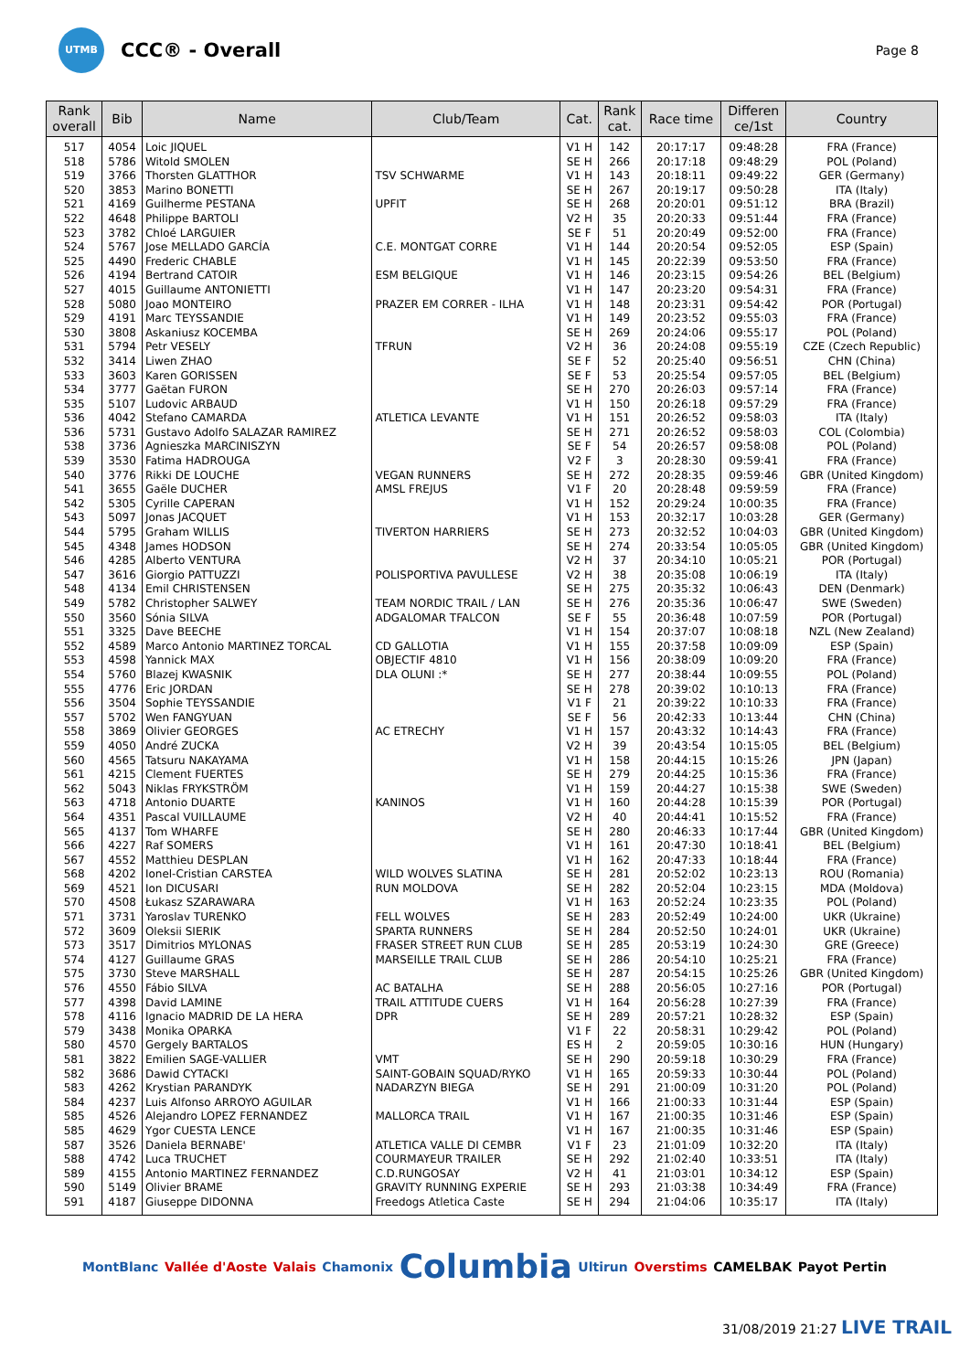UTMB
CCC® - Overall
Page 8
| Rank overall | Bib | Name | Club/Team | Cat. | Rank cat. | Race time | Differen ce/1st | Country |
| --- | --- | --- | --- | --- | --- | --- | --- | --- |
| 517 | 4054 | Loic JIQUEL | | V1 H | 142 | 20:17:17 | 09:48:28 | FRA (France) |
| 518 | 5786 | Witold SMOLEN | | SE H | 266 | 20:17:18 | 09:48:29 | POL (Poland) |
| 519 | 3766 | Thorsten GLATTHOR | TSV SCHWARME | V1 H | 143 | 20:18:11 | 09:49:22 | GER (Germany) |
| 520 | 3853 | Marino BONETTI | | SE H | 267 | 20:19:17 | 09:50:28 | ITA (Italy) |
| 521 | 4169 | Guilherme PESTANA | UPFIT | SE H | 268 | 20:20:01 | 09:51:12 | BRA (Brazil) |
| 522 | 4648 | Philippe BARTOLI | | V2 H | 35 | 20:20:33 | 09:51:44 | FRA (France) |
| 523 | 3782 | Chloé LARGUIER | | SE F | 51 | 20:20:49 | 09:52:00 | FRA (France) |
| 524 | 5767 | Jose MELLADO GARCÍA | C.E. MONTGAT CORRE | V1 H | 144 | 20:20:54 | 09:52:05 | ESP (Spain) |
| 525 | 4490 | Frederic CHABLE | | V1 H | 145 | 20:22:39 | 09:53:50 | FRA (France) |
| 526 | 4194 | Bertrand CATOIR | ESM BELGIQUE | V1 H | 146 | 20:23:15 | 09:54:26 | BEL (Belgium) |
| 527 | 4015 | Guillaume ANTONIETTI | | V1 H | 147 | 20:23:20 | 09:54:31 | FRA (France) |
| 528 | 5080 | Joao MONTEIRO | PRAZER EM CORRER - ILHA | V1 H | 148 | 20:23:31 | 09:54:42 | POR (Portugal) |
| 529 | 4191 | Marc TEYSSANDIE | | V1 H | 149 | 20:23:52 | 09:55:03 | FRA (France) |
| 530 | 3808 | Askaniusz KOCEMBA | | SE H | 269 | 20:24:06 | 09:55:17 | POL (Poland) |
| 531 | 5794 | Petr VESELY | TFRUN | V2 H | 36 | 20:24:08 | 09:55:19 | CZE (Czech Republic) |
| 532 | 3414 | Liwen ZHAO | | SE F | 52 | 20:25:40 | 09:56:51 | CHN (China) |
| 533 | 3603 | Karen GORISSEN | | SE F | 53 | 20:25:54 | 09:57:05 | BEL (Belgium) |
| 534 | 3777 | Gaëtan FURON | | SE H | 270 | 20:26:03 | 09:57:14 | FRA (France) |
| 535 | 5107 | Ludovic ARBAUD | | V1 H | 150 | 20:26:18 | 09:57:29 | FRA (France) |
| 536 | 4042 | Stefano CAMARDA | ATLETICA LEVANTE | V1 H | 151 | 20:26:52 | 09:58:03 | ITA (Italy) |
| 536 | 5731 | Gustavo Adolfo SALAZAR RAMIREZ | | SE H | 271 | 20:26:52 | 09:58:03 | COL (Colombia) |
| 538 | 3736 | Agnieszka MARCINISZYN | | SE F | 54 | 20:26:57 | 09:58:08 | POL (Poland) |
| 539 | 3530 | Fatima HADROUGA | | V2 F | 3 | 20:28:30 | 09:59:41 | FRA (France) |
| 540 | 3776 | Rikki DE LOUCHE | VEGAN RUNNERS | SE H | 272 | 20:28:35 | 09:59:46 | GBR (United Kingdom) |
| 541 | 3655 | Gaële DUCHER | AMSL FREJUS | V1 F | 20 | 20:28:48 | 09:59:59 | FRA (France) |
| 542 | 5305 | Cyrille CAPERAN | | V1 H | 152 | 20:29:24 | 10:00:35 | FRA (France) |
| 543 | 5097 | Jonas JACQUET | | V1 H | 153 | 20:32:17 | 10:03:28 | GER (Germany) |
| 544 | 5795 | Graham WILLIS | TIVERTON HARRIERS | SE H | 273 | 20:32:52 | 10:04:03 | GBR (United Kingdom) |
| 545 | 4348 | James HODSON | | SE H | 274 | 20:33:54 | 10:05:05 | GBR (United Kingdom) |
| 546 | 4285 | Alberto VENTURA | | V2 H | 37 | 20:34:10 | 10:05:21 | POR (Portugal) |
| 547 | 3616 | Giorgio PATTUZZI | POLISPORTIVA PAVULLESE | V2 H | 38 | 20:35:08 | 10:06:19 | ITA (Italy) |
| 548 | 4134 | Emil CHRISTENSEN | | SE H | 275 | 20:35:32 | 10:06:43 | DEN (Denmark) |
| 549 | 5782 | Christopher SALWEY | TEAM NORDIC TRAIL / LAN | SE H | 276 | 20:35:36 | 10:06:47 | SWE (Sweden) |
| 550 | 3560 | Sónia SILVA | ADGALOMAR TFALCON | SE F | 55 | 20:36:48 | 10:07:59 | POR (Portugal) |
| 551 | 3325 | Dave BEECHE | | V1 H | 154 | 20:37:07 | 10:08:18 | NZL (New Zealand) |
| 552 | 4589 | Marco Antonio MARTINEZ TORCAL | CD GALLOTIA | V1 H | 155 | 20:37:58 | 10:09:09 | ESP (Spain) |
| 553 | 4598 | Yannick MAX | OBJECTIF 4810 | V1 H | 156 | 20:38:09 | 10:09:20 | FRA (France) |
| 554 | 5760 | Blazej KWASNIK | DLA OLUNI :* | SE H | 277 | 20:38:44 | 10:09:55 | POL (Poland) |
| 555 | 4776 | Eric JORDAN | | SE H | 278 | 20:39:02 | 10:10:13 | FRA (France) |
| 556 | 3504 | Sophie TEYSSANDIE | | V1 F | 21 | 20:39:22 | 10:10:33 | FRA (France) |
| 557 | 5702 | Wen FANGYUAN | | SE F | 56 | 20:42:33 | 10:13:44 | CHN (China) |
| 558 | 3869 | Olivier GEORGES | AC ETRECHY | V1 H | 157 | 20:43:32 | 10:14:43 | FRA (France) |
| 559 | 4050 | André ZUCKA | | V2 H | 39 | 20:43:54 | 10:15:05 | BEL (Belgium) |
| 560 | 4565 | Tatsuru NAKAYAMA | | V1 H | 158 | 20:44:15 | 10:15:26 | JPN (Japan) |
| 561 | 4215 | Clement FUERTES | | SE H | 279 | 20:44:25 | 10:15:36 | FRA (France) |
| 562 | 5043 | Niklas FRYKSTRÖM | | V1 H | 159 | 20:44:27 | 10:15:38 | SWE (Sweden) |
| 563 | 4718 | Antonio DUARTE | KANINOS | V1 H | 160 | 20:44:28 | 10:15:39 | POR (Portugal) |
| 564 | 4351 | Pascal VUILLAUME | | V2 H | 40 | 20:44:41 | 10:15:52 | FRA (France) |
| 565 | 4137 | Tom WHARFE | | SE H | 280 | 20:46:33 | 10:17:44 | GBR (United Kingdom) |
| 566 | 4227 | Raf SOMERS | | V1 H | 161 | 20:47:30 | 10:18:41 | BEL (Belgium) |
| 567 | 4552 | Matthieu DESPLAN | | V1 H | 162 | 20:47:33 | 10:18:44 | FRA (France) |
| 568 | 4202 | Ionel-Cristian CARSTEA | WILD WOLVES SLATINA | SE H | 281 | 20:52:02 | 10:23:13 | ROU (Romania) |
| 569 | 4521 | Ion DICUSARI | RUN MOLDOVA | SE H | 282 | 20:52:04 | 10:23:15 | MDA (Moldova) |
| 570 | 4508 | Łukasz SZARAWARA | | V1 H | 163 | 20:52:24 | 10:23:35 | POL (Poland) |
| 571 | 3731 | Yaroslav TURENKO | FELL WOLVES | SE H | 283 | 20:52:49 | 10:24:00 | UKR (Ukraine) |
| 572 | 3609 | Oleksii SIERIK | SPARTA RUNNERS | SE H | 284 | 20:52:50 | 10:24:01 | UKR (Ukraine) |
| 573 | 3517 | Dimitrios MYLONAS | FRASER STREET RUN CLUB | SE H | 285 | 20:53:19 | 10:24:30 | GRE (Greece) |
| 574 | 4127 | Guillaume GRAS | MARSEILLE TRAIL CLUB | SE H | 286 | 20:54:10 | 10:25:21 | FRA (France) |
| 575 | 3730 | Steve MARSHALL | | SE H | 287 | 20:54:15 | 10:25:26 | GBR (United Kingdom) |
| 576 | 4550 | Fábio SILVA | AC BATALHA | SE H | 288 | 20:56:05 | 10:27:16 | POR (Portugal) |
| 577 | 4398 | David LAMINE | TRAIL ATTITUDE CUERS | V1 H | 164 | 20:56:28 | 10:27:39 | FRA (France) |
| 578 | 4116 | Ignacio MADRID DE LA HERA | DPR | SE H | 289 | 20:57:21 | 10:28:32 | ESP (Spain) |
| 579 | 3438 | Monika OPARKA | | V1 F | 22 | 20:58:31 | 10:29:42 | POL (Poland) |
| 580 | 4570 | Gergely BARTALOS | | ES H | 2 | 20:59:05 | 10:30:16 | HUN (Hungary) |
| 581 | 3822 | Emilien SAGE-VALLIER | VMT | SE H | 290 | 20:59:18 | 10:30:29 | FRA (France) |
| 582 | 3686 | Dawid CYTACKI | SAINT-GOBAIN SQUAD/RYKO | V1 H | 165 | 20:59:33 | 10:30:44 | POL (Poland) |
| 583 | 4262 | Krystian PARANDYK | NADARZYN BIEGA | SE H | 291 | 21:00:09 | 10:31:20 | POL (Poland) |
| 584 | 4237 | Luis Alfonso ARROYO AGUILAR | | V1 H | 166 | 21:00:33 | 10:31:44 | ESP (Spain) |
| 585 | 4526 | Alejandro LOPEZ FERNANDEZ | MALLORCA TRAIL | V1 H | 167 | 21:00:35 | 10:31:46 | ESP (Spain) |
| 585 | 4629 | Ygor CUESTA LENCE | | V1 H | 167 | 21:00:35 | 10:31:46 | ESP (Spain) |
| 587 | 3526 | Daniela BERNABE' | ATLETICA VALLE DI CEMBR | V1 F | 23 | 21:01:09 | 10:32:20 | ITA (Italy) |
| 588 | 4742 | Luca TRUCHET | COURMAYEUR TRAILER | SE H | 292 | 21:02:40 | 10:33:51 | ITA (Italy) |
| 589 | 4155 | Antonio MARTINEZ FERNANDEZ | C.D.RUNGOSAY | V2 H | 41 | 21:03:01 | 10:34:12 | ESP (Spain) |
| 590 | 5149 | Olivier BRAME | GRAVITY RUNNING EXPERIE | SE H | 293 | 21:03:38 | 10:34:49 | FRA (France) |
| 591 | 4187 | Giuseppe DIDONNA | Freedogs Atletica Caste | SE H | 294 | 21:04:06 | 10:35:17 | ITA (Italy) |
MontBlanc Vallée d'Aoste Valais Chamonix Columbia Ultirun Overstims CAMELBAK Payot Pertin
31/08/2019 21:27 LIVE TRAIL